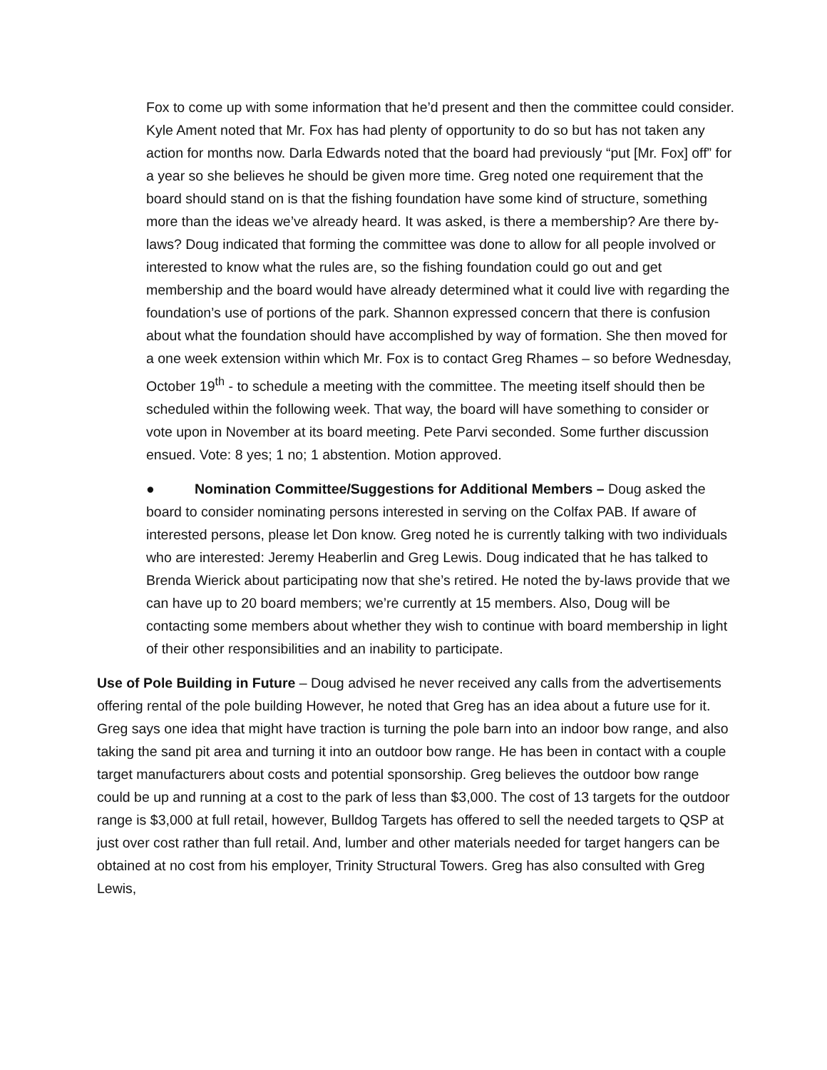Fox to come up with some information that he’d present and then the committee could consider. Kyle Ament noted that Mr. Fox has had plenty of opportunity to do so but has not taken any action for months now. Darla Edwards noted that the board had previously “put [Mr. Fox] off” for a year so she believes he should be given more time. Greg noted one requirement that the board should stand on is that the fishing foundation have some kind of structure, something more than the ideas we’ve already heard. It was asked, is there a membership? Are there by-laws? Doug indicated that forming the committee was done to allow for all people involved or interested to know what the rules are, so the fishing foundation could go out and get membership and the board would have already determined what it could live with regarding the foundation’s use of portions of the park. Shannon expressed concern that there is confusion about what the foundation should have accomplished by way of formation. She then moved for a one week extension within which Mr. Fox is to contact Greg Rhames – so before Wednesday, October 19<sup>th</sup> - to schedule a meeting with the committee. The meeting itself should then be scheduled within the following week. That way, the board will have something to consider or vote upon in November at its board meeting. Pete Parvi seconded. Some further discussion ensued. Vote: 8 yes; 1 no; 1 abstention. Motion approved.
● Nomination Committee/Suggestions for Additional Members – Doug asked the board to consider nominating persons interested in serving on the Colfax PAB. If aware of interested persons, please let Don know. Greg noted he is currently talking with two individuals who are interested: Jeremy Heaberlin and Greg Lewis. Doug indicated that he has talked to Brenda Wierick about participating now that she’s retired. He noted the by-laws provide that we can have up to 20 board members; we’re currently at 15 members. Also, Doug will be contacting some members about whether they wish to continue with board membership in light of their other responsibilities and an inability to participate.
Use of Pole Building in Future – Doug advised he never received any calls from the advertisements offering rental of the pole building However, he noted that Greg has an idea about a future use for it. Greg says one idea that might have traction is turning the pole barn into an indoor bow range, and also taking the sand pit area and turning it into an outdoor bow range. He has been in contact with a couple target manufacturers about costs and potential sponsorship. Greg believes the outdoor bow range could be up and running at a cost to the park of less than $3,000. The cost of 13 targets for the outdoor range is $3,000 at full retail, however, Bulldog Targets has offered to sell the needed targets to QSP at just over cost rather than full retail. And, lumber and other materials needed for target hangers can be obtained at no cost from his employer, Trinity Structural Towers. Greg has also consulted with Greg Lewis,